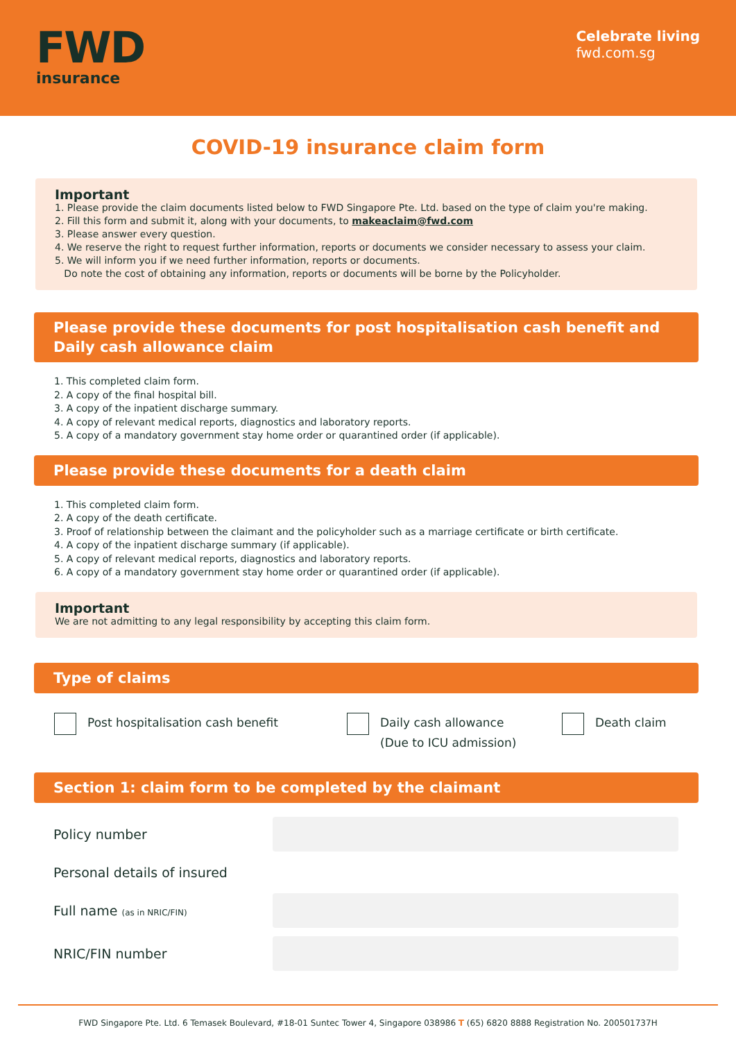FWD
insurance
Celebrate living
fwd.com.sg
COVID-19 insurance claim form
Important
1. Please provide the claim documents listed below to FWD Singapore Pte. Ltd. based on the type of claim you're making.
2. Fill this form and submit it, along with your documents, to makeaclaim@fwd.com
3. Please answer every question.
4. We reserve the right to request further information, reports or documents we consider necessary to assess your claim.
5. We will inform you if we need further information, reports or documents.
Do note the cost of obtaining any information, reports or documents will be borne by the Policyholder.
Please provide these documents for post hospitalisation cash benefit and Daily cash allowance claim
1. This completed claim form.
2. A copy of the final hospital bill.
3. A copy of the inpatient discharge summary.
4. A copy of relevant medical reports, diagnostics and laboratory reports.
5. A copy of a mandatory government stay home order or quarantined order (if applicable).
Please provide these documents for a death claim
1. This completed claim form.
2. A copy of the death certificate.
3. Proof of relationship between the claimant and the policyholder such as a marriage certificate or birth certificate.
4. A copy of the inpatient discharge summary (if applicable).
5. A copy of relevant medical reports, diagnostics and laboratory reports.
6. A copy of a mandatory government stay home order or quarantined order (if applicable).
Important
We are not admitting to any legal responsibility by accepting this claim form.
Type of claims
Post hospitalisation cash benefit Daily cash allowance
(Due to ICU admission)
Death claim
Section 1: claim form to be completed by the claimant
Policy number
Personal details of insured
Full name (as in NRIC/FIN)
NRIC/FIN number
FWD Singapore Pte. Ltd. 6 Temasek Boulevard, #18-01 Suntec Tower 4, Singapore 038986 T (65) 6820 8888 Registration No. 200501737H